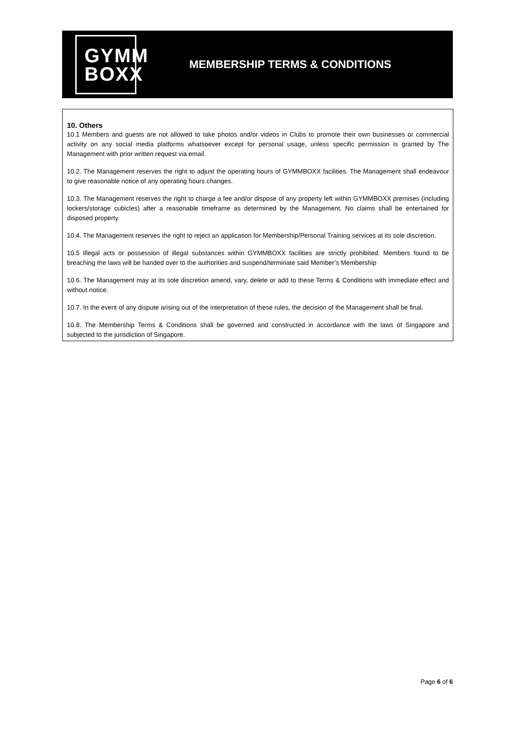GYMM
BOXX
MEMBERSHIP TERMS & CONDITIONS
10. Others
10.1 Members and guests are not allowed to take photos and/or videos in Clubs to promote their own businesses or commercial activity on any social media platforms whatsoever except for personal usage, unless specific permission is granted by The Management with prior written request via email.
10.2. The Management reserves the right to adjust the operating hours of GYMMBOXX facilities. The Management shall endeavour to give reasonable notice of any operating hours changes.
10.3. The Management reserves the right to charge a fee and/or dispose of any property left within GYMMBOXX premises (including lockers/storage cubicles) after a reasonable timeframe as determined by the Management. No claims shall be entertained for disposed property.
10.4. The Management reserves the right to reject an application for Membership/Personal Training services at its sole discretion.
10.5 Illegal acts or possession of illegal substances within GYMMBOXX facilities are strictly prohibited. Members found to be breaching the laws will be handed over to the authorities and suspend/terminate said Member’s Membership
10.6. The Management may at its sole discretion amend, vary, delete or add to these Terms & Conditions with immediate effect and without notice.
10.7. In the event of any dispute arising out of the interpretation of these rules, the decision of the Management shall be final.
10.8. The Membership Terms & Conditions shall be governed and constructed in accordance with the laws of Singapore and subjected to the jurisdiction of Singapore.
Page 6 of 6